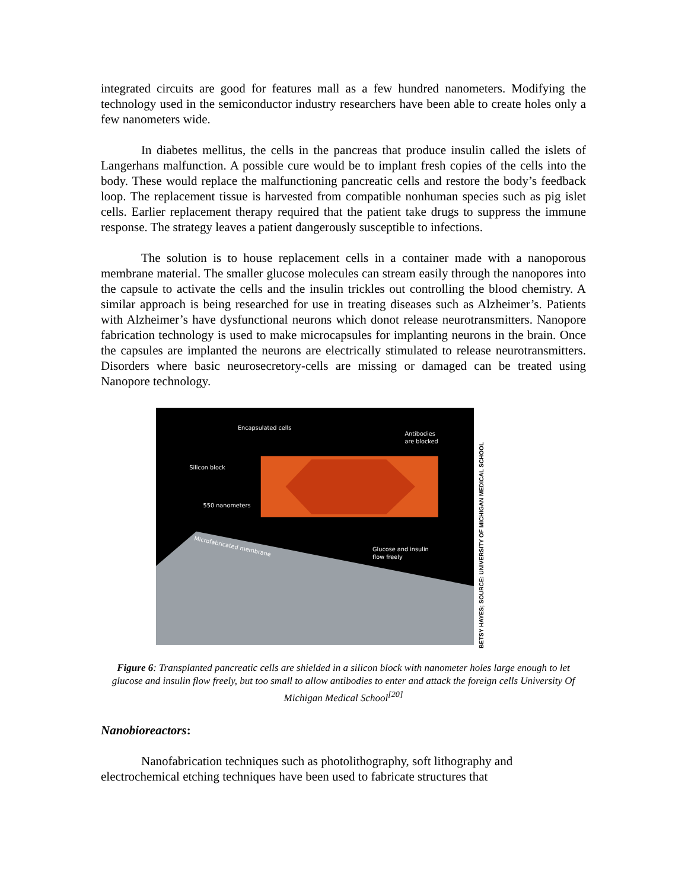integrated circuits are good for features mall as a few hundred nanometers. Modifying the technology used in the semiconductor industry researchers have been able to create holes only a few nanometers wide.
In diabetes mellitus, the cells in the pancreas that produce insulin called the islets of Langerhans malfunction. A possible cure would be to implant fresh copies of the cells into the body. These would replace the malfunctioning pancreatic cells and restore the body’s feedback loop. The replacement tissue is harvested from compatible nonhuman species such as pig islet cells. Earlier replacement therapy required that the patient take drugs to suppress the immune response. The strategy leaves a patient dangerously susceptible to infections.
The solution is to house replacement cells in a container made with a nanoporous membrane material. The smaller glucose molecules can stream easily through the nanopores into the capsule to activate the cells and the insulin trickles out controlling the blood chemistry. A similar approach is being researched for use in treating diseases such as Alzheimer’s. Patients with Alzheimer’s have dysfunctional neurons which donot release neurotransmitters. Nanopore fabrication technology is used to make microcapsules for implanting neurons in the brain. Once the capsules are implanted the neurons are electrically stimulated to release neurotransmitters. Disorders where basic neurosecretory-cells are missing or damaged can be treated using Nanopore technology.
Encapsulated cells
Antibodies
are blocked
Silicon block
550 nanometers
Microfabricated membrane
Glucose and insulin
flow freely
BETSY HAYES; SOURCE: UNIVERSITY OF MICHIGAN MEDICAL SCHOOL
Figure 6: Transplanted pancreatic cells are shielded in a silicon block with nanometer holes large enough to let glucose and insulin flow freely, but too small to allow antibodies to enter and attack the foreign cells University Of Michigan Medical School<sup>[20]</sup>
Nanobioreactors:
Nanofabrication techniques such as photolithography, soft lithography and electrochemical etching techniques have been used to fabricate structures that